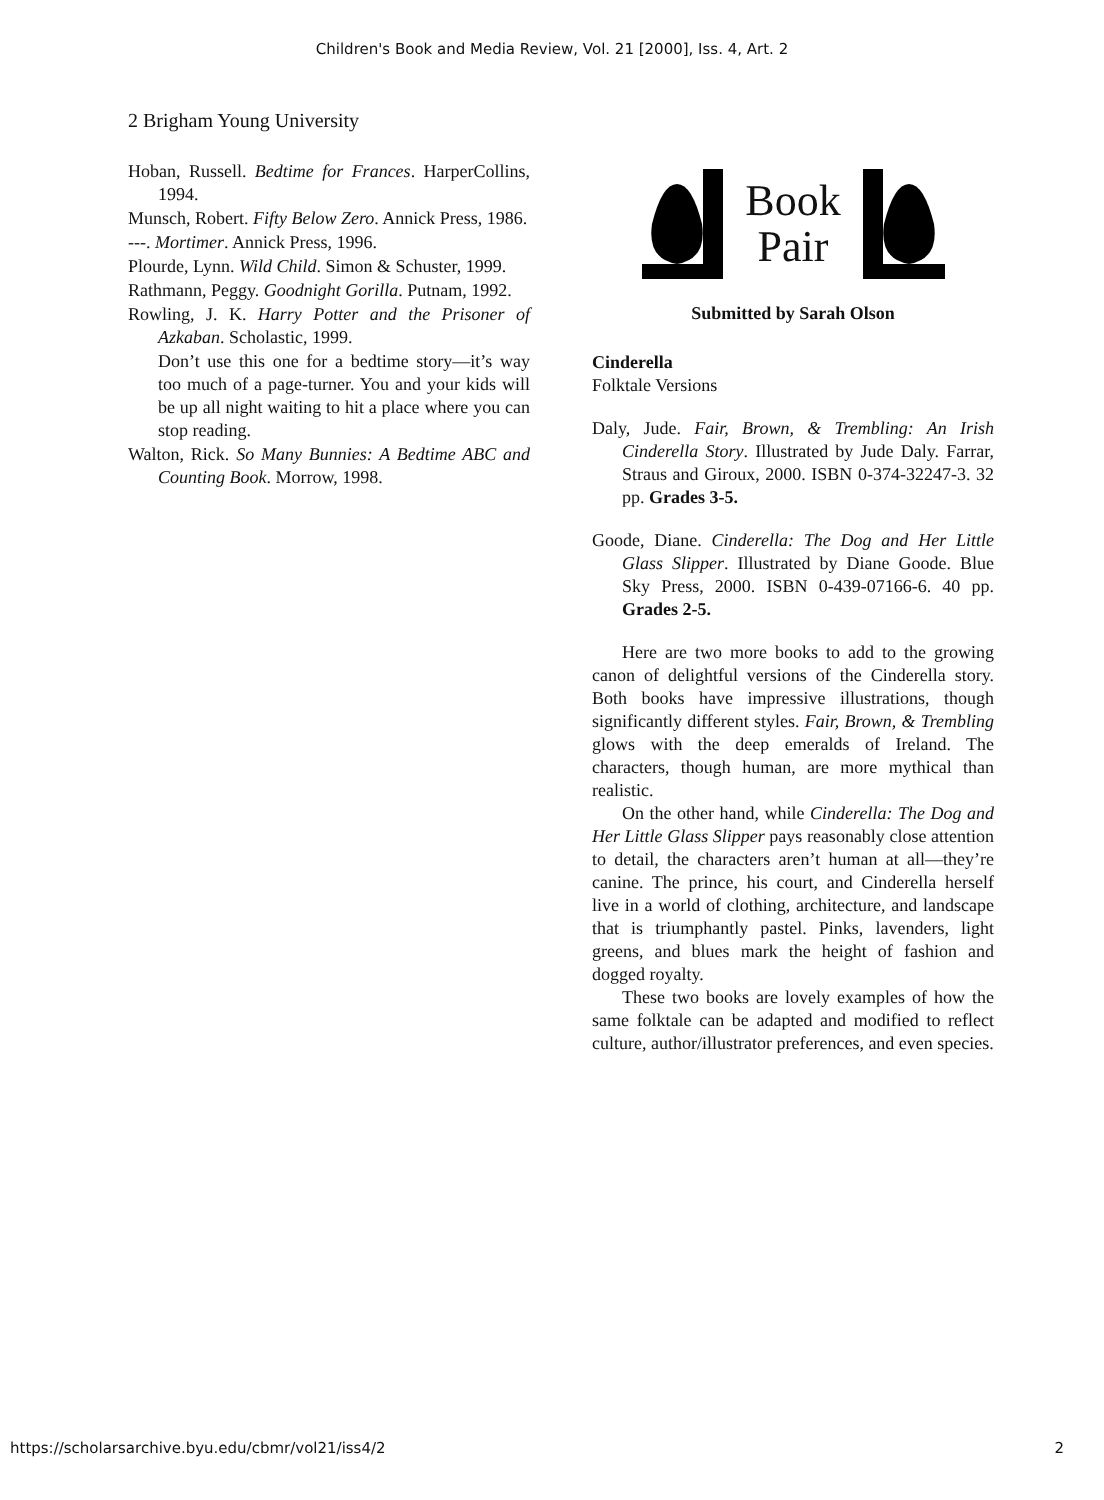Children's Book and Media Review, Vol. 21 [2000], Iss. 4, Art. 2
2 Brigham Young University
Hoban, Russell. Bedtime for Frances. HarperCollins, 1994.
Munsch, Robert. Fifty Below Zero. Annick Press, 1986.
---. Mortimer. Annick Press, 1996.
Plourde, Lynn. Wild Child. Simon & Schuster, 1999.
Rathmann, Peggy. Goodnight Gorilla. Putnam, 1992.
Rowling, J. K. Harry Potter and the Prisoner of Azkaban. Scholastic, 1999.
Don’t use this one for a bedtime story—it’s way too much of a page-turner. You and your kids will be up all night waiting to hit a place where you can stop reading.
Walton, Rick. So Many Bunnies: A Bedtime ABC and Counting Book. Morrow, 1998.
Book
Pair
Submitted by Sarah Olson
Cinderella
Folktale Versions
Daly, Jude. Fair, Brown, & Trembling: An Irish Cinderella Story. Illustrated by Jude Daly. Farrar, Straus and Giroux, 2000. ISBN 0-374-32247-3. 32 pp. Grades 3-5.
Goode, Diane. Cinderella: The Dog and Her Little Glass Slipper. Illustrated by Diane Goode. Blue Sky Press, 2000. ISBN 0-439-07166-6. 40 pp. Grades 2-5.
Here are two more books to add to the growing canon of delightful versions of the Cinderella story. Both books have impressive illustrations, though significantly different styles. Fair, Brown, & Trembling glows with the deep emeralds of Ireland. The characters, though human, are more mythical than realistic.
On the other hand, while Cinderella: The Dog and Her Little Glass Slipper pays reasonably close attention to detail, the characters aren’t human at all—they’re canine. The prince, his court, and Cinderella herself live in a world of clothing, architecture, and landscape that is triumphantly pastel. Pinks, lavenders, light greens, and blues mark the height of fashion and dogged royalty.
These two books are lovely examples of how the same folktale can be adapted and modified to reflect culture, author/illustrator preferences, and even species.
https://scholarsarchive.byu.edu/cbmr/vol21/iss4/2 2